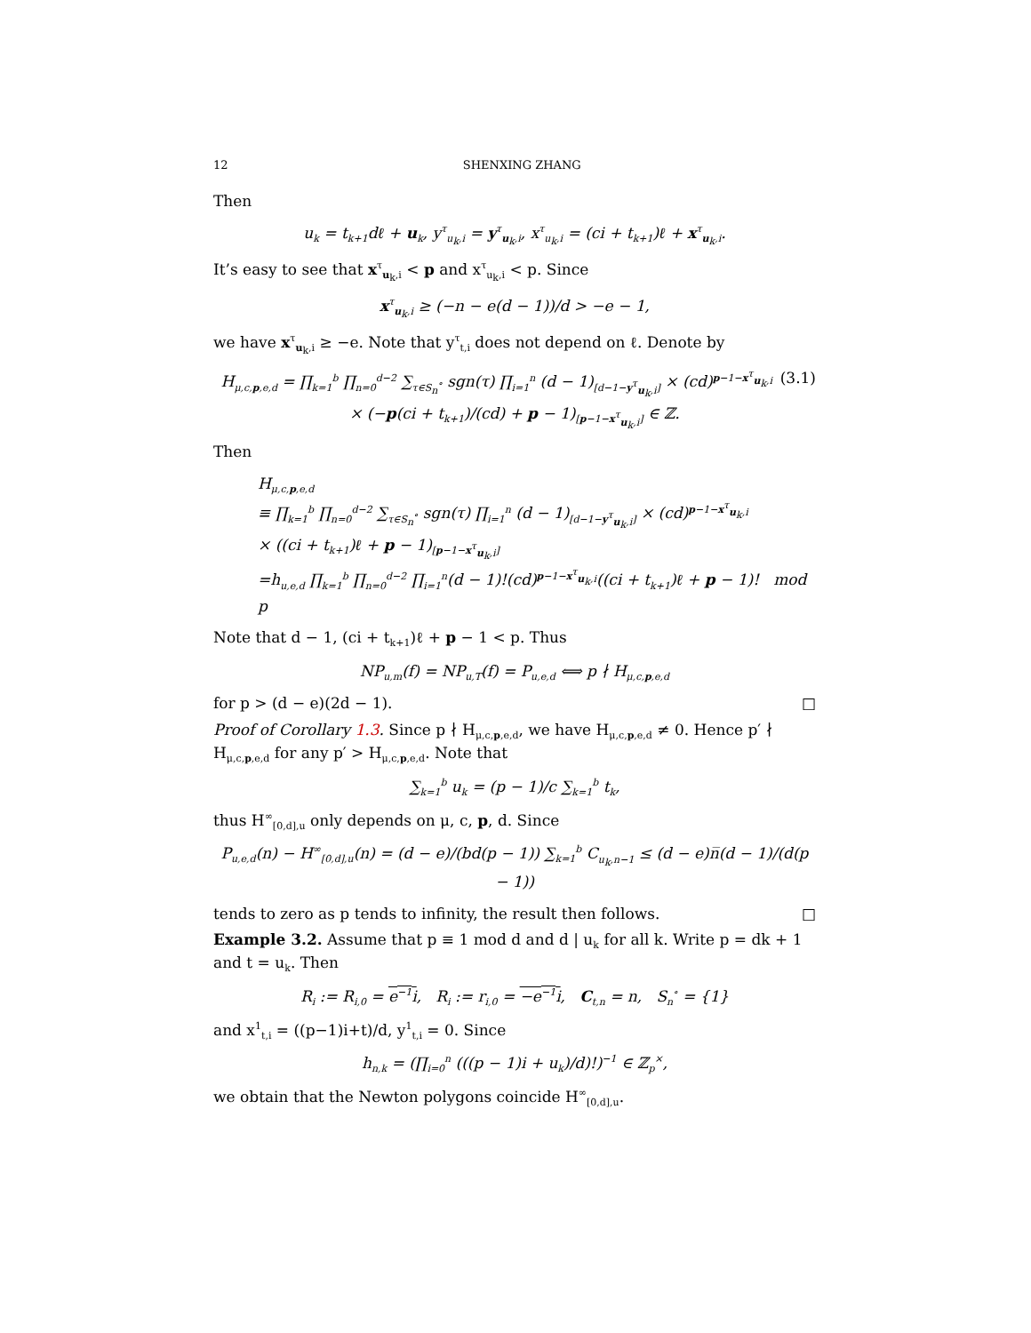12 SHENXING ZHANG
Then
u<sub>k</sub> = t<sub>k+1</sub>dℓ + u<sub>k</sub>, y<sup>τ</sup><sub>u<sub>k</sub>,i</sub> = y<sup>τ</sup><sub>u<sub>k</sub>,i</sub>, x<sup>τ</sup><sub>u<sub>k</sub>,i</sub> = (ci + t<sub>k+1</sub>)ℓ + x<sup>τ</sup><sub>u<sub>k</sub>,i</sub>.
It’s easy to see that x<sup>τ</sup><sub>u<sub>k</sub>,i</sub> < p and x<sup>τ</sup><sub>u<sub>k</sub>,i</sub> < p. Since
x<sup>τ</sup><sub>u<sub>k</sub>,i</sub> ≥ (−n − e(d − 1))/d > −e − 1,
we have x<sup>τ</sup><sub>u<sub>k</sub>,i</sub> ≥ −e. Note that y<sup>τ</sup><sub>t,i</sub> does not depend on ℓ. Denote by
(3.1) H<sub>μ,c,p,e,d</sub> = ∏<sub>k=1</sub><sup>b</sup> ∏<sub>n=0</sub><sup>d−2</sup> ∑<sub>τ∈S<sub>n</sub><sup>∘</sup></sub> sgn(τ) ∏<sub>i=1</sub><sup>n</sup> (d − 1)<sub>[d−1−y<sup>τ</sup><sub>u<sub>k</sub>,i</sub>]</sub> × (cd)<sup>p−1−x<sup>τ</sup><sub>u<sub>k</sub>,i</sub></sup>
× (−p(ci + t<sub>k+1</sub>)/(cd) + p − 1)<sub>[p−1−x<sup>τ</sup><sub>u<sub>k</sub>,i</sub>]</sub> ∈ ℤ.
Then
H<sub>μ,c,p,e,d</sub>
≡ ∏<sub>k=1</sub><sup>b</sup> ∏<sub>n=0</sub><sup>d−2</sup> ∑<sub>τ∈S<sub>n</sub><sup>∘</sup></sub> sgn(τ) ∏<sub>i=1</sub><sup>n</sup> (d − 1)<sub>[d−1−y<sup>τ</sup><sub>u<sub>k</sub>,i</sub>]</sub> × (cd)<sup>p−1−x<sup>τ</sup><sub>u<sub>k</sub>,i</sub></sup>
× ((ci + t<sub>k+1</sub>)ℓ + p − 1)<sub>[p−1−x<sup>τ</sup><sub>u<sub>k</sub>,i</sub>]</sub>
=h<sub>u,e,d</sub> ∏<sub>k=1</sub><sup>b</sup> ∏<sub>n=0</sub><sup>d−2</sup> ∏<sub>i=1</sub><sup>n</sup>(d − 1)!(cd)<sup>p−1−x<sup>τ</sup><sub>u<sub>k</sub>,i</sub></sup>((ci + t<sub>k+1</sub>)ℓ + p − 1)! mod p
Note that d − 1, (ci + t<sub>k+1</sub>)ℓ + p − 1 < p. Thus
NP<sub>u,m</sub>(f) = NP<sub>u,T</sub>(f) = P<sub>u,e,d</sub> ⟺ p ∤ H<sub>μ,c,p,e,d</sub>
for p > (d − e)(2d − 1). □
Proof of Corollary 1.3. Since p ∤ H<sub>μ,c,p,e,d</sub>, we have H<sub>μ,c,p,e,d</sub> ≠ 0. Hence p′ ∤ H<sub>μ,c,p,e,d</sub> for any p′ > H<sub>μ,c,p,e,d</sub>. Note that
∑<sub>k=1</sub><sup>b</sup> u<sub>k</sub> = (p − 1)/c ∑<sub>k=1</sub><sup>b</sup> t<sub>k</sub>,
thus H<sup>∞</sup><sub>[0,d],u</sub> only depends on μ, c, p, d. Since
P<sub>u,e,d</sub>(n) − H<sup>∞</sup><sub>[0,d],u</sub>(n) = (d − e)/(bd(p − 1)) ∑<sub>k=1</sub><sup>b</sup> C<sub>u<sub>k</sub>,n−1</sub> ≤ (d − e)n̅(d − 1)/(d(p − 1))
tends to zero as p tends to infinity, the result then follows. □
Example 3.2. Assume that p ≡ 1 mod d and d | u<sub>k</sub> for all k. Write p = dk + 1 and t = u<sub>k</sub>. Then
R<sub>i</sub> := R<sub>i,0</sub> = e<sup>−1</sup>i, R<sub>i</sub> := r<sub>i,0</sub> = −e<sup>−1</sup>i, C<sub>t,n</sub> = n, S<sub>n</sub><sup>∘</sup> = {1}
and x<sup>1</sup><sub>t,i</sub> = ((p−1)i+t)/d, y<sup>1</sup><sub>t,i</sub> = 0. Since
h<sub>n,k</sub> = (∏<sub>i=0</sub><sup>n</sup> (((p − 1)i + u<sub>k</sub>)/d)!)<sup>−1</sup> ∈ ℤ<sub>p</sub><sup>×</sup>,
we obtain that the Newton polygons coincide H<sup>∞</sup><sub>[0,d],u</sub>.